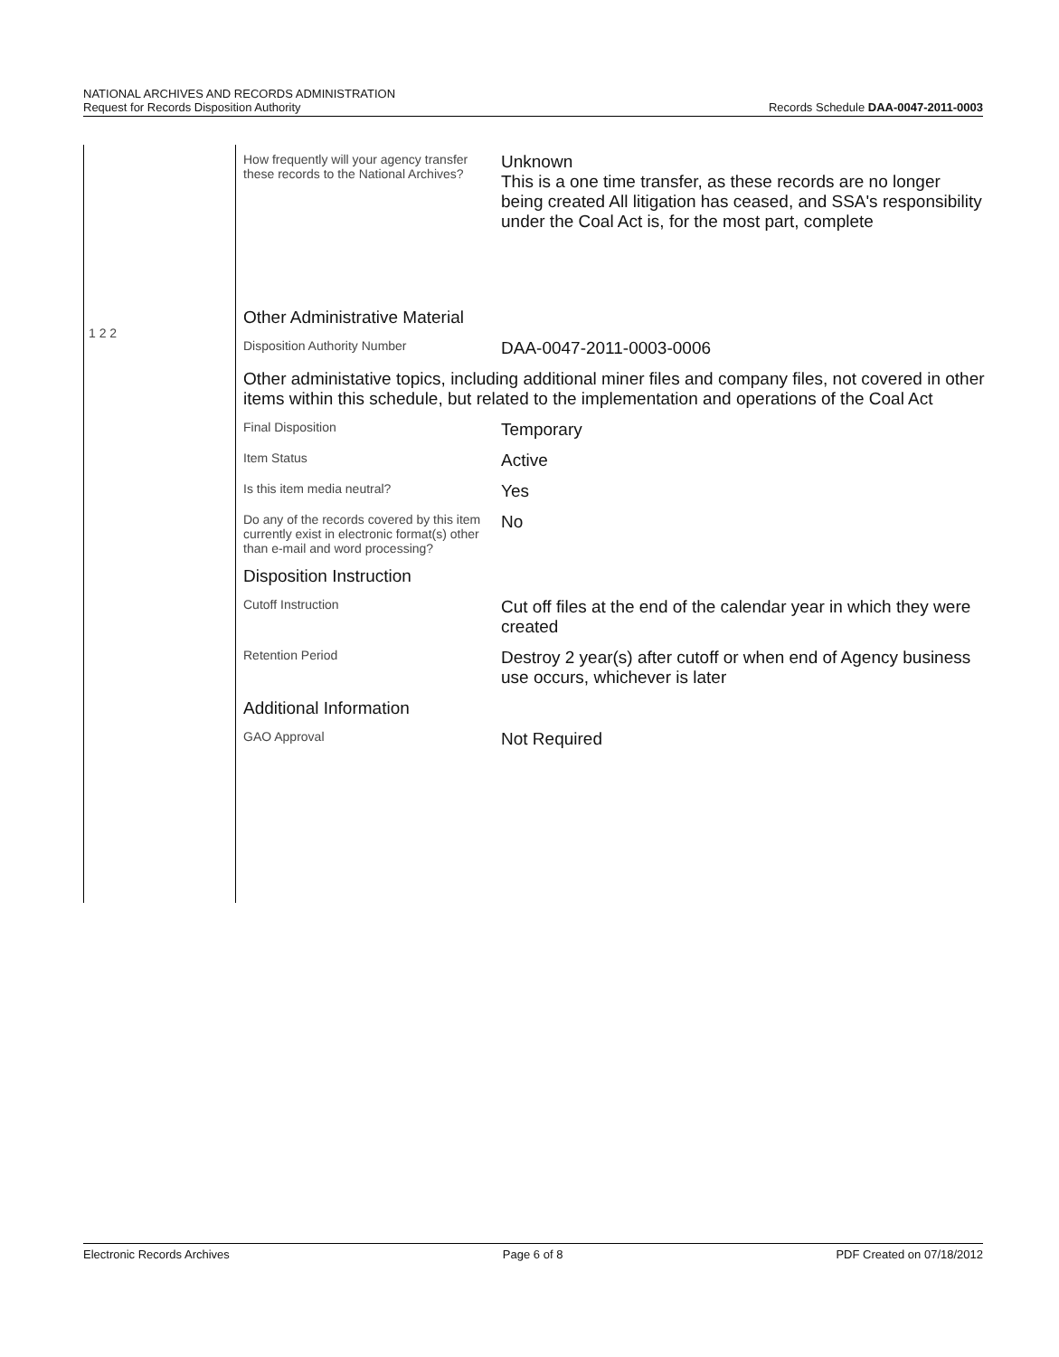NATIONAL ARCHIVES AND RECORDS ADMINISTRATION
Request for Records Disposition Authority
Records Schedule DAA-0047-2011-0003
1 2 2
How frequently will your agency transfer these records to the National Archives?
Unknown
This is a one time transfer, as these records are no longer being created All litigation has ceased, and SSA's responsibility under the Coal Act is, for the most part, complete
Other Administrative Material
Disposition Authority Number
DAA-0047-2011-0003-0006
Other administative topics, including additional miner files and company files, not covered in other items within this schedule, but related to the implementation and operations of the Coal Act
Final Disposition
Temporary
Item Status
Active
Is this item media neutral?
Yes
Do any of the records covered by this item currently exist in electronic format(s) other than e-mail and word processing?
No
Disposition Instruction
Cutoff Instruction
Cut off files at the end of the calendar year in which they were created
Retention Period
Destroy 2 year(s) after cutoff or when end of Agency business use occurs, whichever is later
Additional Information
GAO Approval
Not Required
Electronic Records Archives Page 6 of 8 PDF Created on 07/18/2012